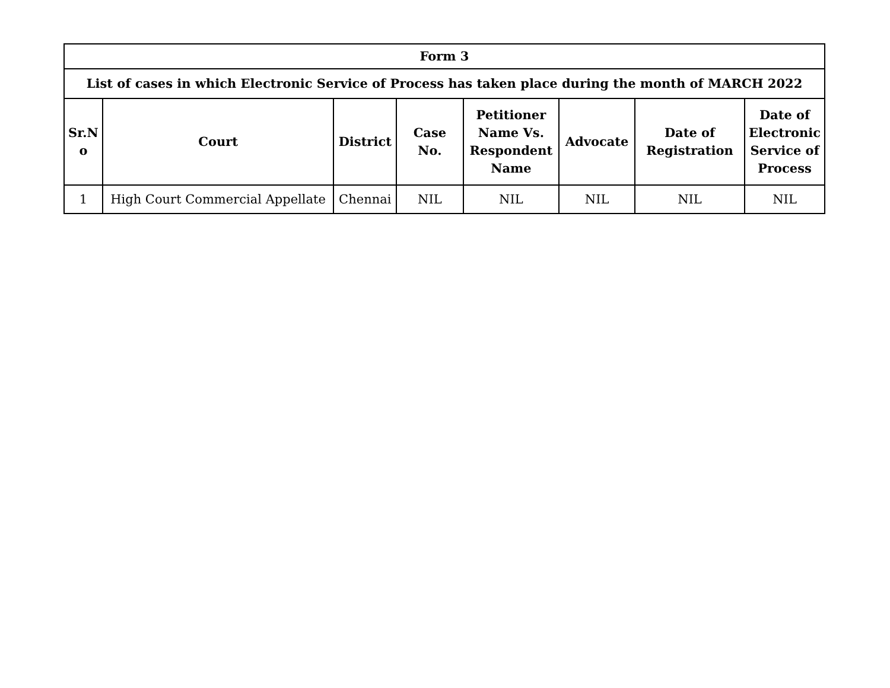| Form 3 | | | | | | | |
| --- | --- | --- | --- | --- | --- | --- | --- |
| List of cases in which Electronic Service of Process has taken place during the month of MARCH 2022 | | | | | | | |
| Sr.N o | Court | District | Case No. | Petitioner Name Vs. Respondent Name | Advocate | Date of Registration | Date of Electronic Service of Process |
| 1 | High Court Commercial Appellate | Chennai | NIL | NIL | NIL | NIL | NIL |